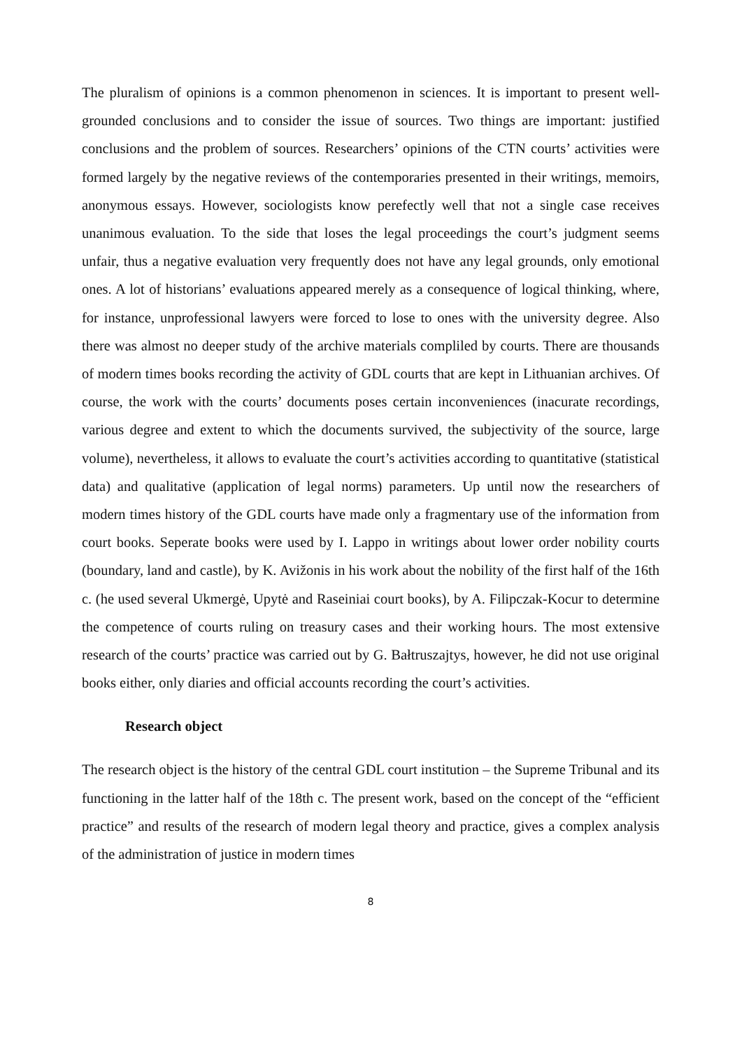The pluralism of opinions is a common phenomenon in sciences. It is important to present well-grounded conclusions and to consider the issue of sources. Two things are important: justified conclusions and the problem of sources. Researchers’ opinions of the CTN courts’ activities were formed largely by the negative reviews of the contemporaries presented in their writings, memoirs, anonymous essays. However, sociologists know perefectly well that not a single case receives unanimous evaluation. To the side that loses the legal proceedings the court’s judgment seems unfair, thus a negative evaluation very frequently does not have any legal grounds, only emotional ones. A lot of historians’ evaluations appeared merely as a consequence of logical thinking, where, for instance, unprofessional lawyers were forced to lose to ones with the university degree. Also there was almost no deeper study of the archive materials compliled by courts. There are thousands of modern times books recording the activity of GDL courts that are kept in Lithuanian archives. Of course, the work with the courts’ documents poses certain inconveniences (inacurate recordings, various degree and extent to which the documents survived, the subjectivity of the source, large volume), nevertheless, it allows to evaluate the court’s activities according to quantitative (statistical data) and qualitative (application of legal norms) parameters. Up until now the researchers of modern times history of the GDL courts have made only a fragmentary use of the information from court books. Seperate books were used by I. Lappo in writings about lower order nobility courts (boundary, land and castle), by K. Avižonis in his work about the nobility of the first half of the 16th c. (he used several Ukmergė, Upytė and Raseiniai court books), by A. Filipczak-Kocur to determine the competence of courts ruling on treasury cases and their working hours. The most extensive research of the courts’ practice was carried out by G. Bałtruszajtys, however, he did not use original books either, only diaries and official accounts recording the court’s activities.
Research object
The research object is the history of the central GDL court institution – the Supreme Tribunal and its functioning in the latter half of the 18th c. The present work, based on the concept of the “efficient practice” and results of the research of modern legal theory and practice, gives a complex analysis of the administration of justice in modern times
8